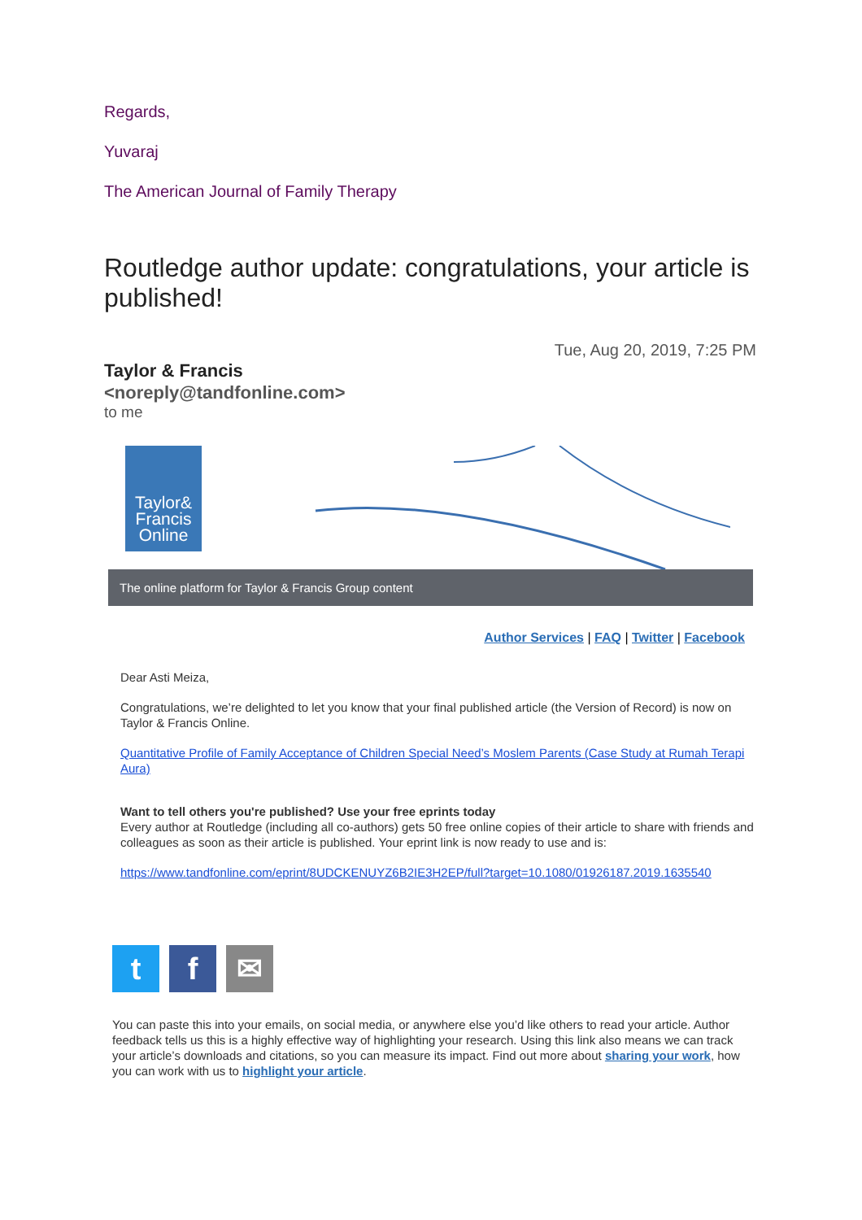Regards,
Yuvaraj
The American Journal of Family Therapy
Routledge author update: congratulations, your article is published!
Tue, Aug 20, 2019, 7:25 PM
Taylor & Francis <noreply@tandfonline.com>
to me
Taylor&
Francis
Online
The online platform for Taylor & Francis Group content
Author Services | FAQ | Twitter | Facebook
Dear Asti Meiza,
Congratulations, we’re delighted to let you know that your final published article (the Version of Record) is now on Taylor & Francis Online.
Quantitative Profile of Family Acceptance of Children Special Need’s Moslem Parents (Case Study at Rumah Terapi Aura)
Want to tell others you're published? Use your free eprints today
Every author at Routledge (including all co-authors) gets 50 free online copies of their article to share with friends and colleagues as soon as their article is published. Your eprint link is now ready to use and is:
https://www.tandfonline.com/eprint/8UDCKENUYZ6B2IE3H2EP/full?target=10.1080/01926187.2019.1635540
t f ✉
You can paste this into your emails, on social media, or anywhere else you’d like others to read your article. Author feedback tells us this is a highly effective way of highlighting your research. Using this link also means we can track your article’s downloads and citations, so you can measure its impact. Find out more about sharing your work, how you can work with us to highlight your article.